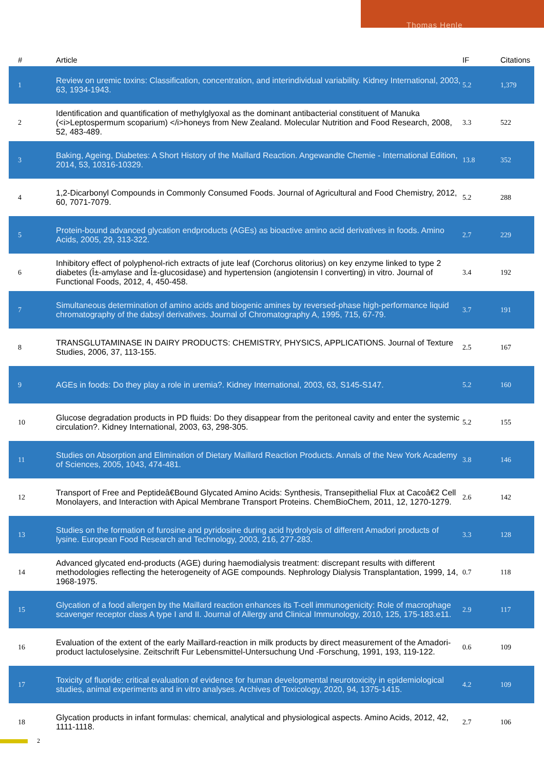Thomas Henle
| # | Article | IF | Citations |
| --- | --- | --- | --- |
| 1 | Review on uremic toxins: Classification, concentration, and interindividual variability. Kidney International, 2003, 63, 1934-1943. | 5.2 | 1,379 |
| 2 | Identification and quantification of methylglyoxal as the dominant antibacterial constituent of Manuka (<i>Leptospermum scoparium) </i>honeys from New Zealand. Molecular Nutrition and Food Research, 2008, 52, 483-489. | 3.3 | 522 |
| 3 | Baking, Ageing, Diabetes: A Short History of the Maillard Reaction. Angewandte Chemie - International Edition, 2014, 53, 10316-10329. | 13.8 | 352 |
| 4 | 1,2-Dicarbonyl Compounds in Commonly Consumed Foods. Journal of Agricultural and Food Chemistry, 2012, 60, 7071-7079. | 5.2 | 288 |
| 5 | Protein-bound advanced glycation endproducts (AGEs) as bioactive amino acid derivatives in foods. Amino Acids, 2005, 29, 313-322. | 2.7 | 229 |
| 6 | Inhibitory effect of polyphenol-rich extracts of jute leaf (Corchorus olitorius) on key enzyme linked to type 2 diabetes (Î±-amylase and Î±-glucosidase) and hypertension (angiotensin I converting) in vitro. Journal of Functional Foods, 2012, 4, 450-458. | 3.4 | 192 |
| 7 | Simultaneous determination of amino acids and biogenic amines by reversed-phase high-performance liquid chromatography of the dabsyl derivatives. Journal of Chromatography A, 1995, 715, 67-79. | 3.7 | 191 |
| 8 | TRANSGLUTAMINASE IN DAIRY PRODUCTS: CHEMISTRY, PHYSICS, APPLICATIONS. Journal of Texture Studies, 2006, 37, 113-155. | 2.5 | 167 |
| 9 | AGEs in foods: Do they play a role in uremia?. Kidney International, 2003, 63, S145-S147. | 5.2 | 160 |
| 10 | Glucose degradation products in PD fluids: Do they disappear from the peritoneal cavity and enter the systemic circulation?. Kidney International, 2003, 63, 298-305. | 5.2 | 155 |
| 11 | Studies on Absorption and Elimination of Dietary Maillard Reaction Products. Annals of the New York Academy of Sciences, 2005, 1043, 474-481. | 3.8 | 146 |
| 12 | Transport of Free and Peptideâ€Bound Glycated Amino Acids: Synthesis, Transepithelial Flux at Cacoâ€2 Cell Monolayers, and Interaction with Apical Membrane Transport Proteins. ChemBioChem, 2011, 12, 1270-1279. | 2.6 | 142 |
| 13 | Studies on the formation of furosine and pyridosine during acid hydrolysis of different Amadori products of lysine. European Food Research and Technology, 2003, 216, 277-283. | 3.3 | 128 |
| 14 | Advanced glycated end-products (AGE) during haemodialysis treatment: discrepant results with different methodologies reflecting the heterogeneity of AGE compounds. Nephrology Dialysis Transplantation, 1999, 14, 1968-1975. | 0.7 | 118 |
| 15 | Glycation of a food allergen by the Maillard reaction enhances its T-cell immunogenicity: Role of macrophage scavenger receptor class A type I and II. Journal of Allergy and Clinical Immunology, 2010, 125, 175-183.e11. | 2.9 | 117 |
| 16 | Evaluation of the extent of the early Maillard-reaction in milk products by direct measurement of the Amadori-product lactuloselysine. Zeitschrift Fur Lebensmittel-Untersuchung Und -Forschung, 1991, 193, 119-122. | 0.6 | 109 |
| 17 | Toxicity of fluoride: critical evaluation of evidence for human developmental neurotoxicity in epidemiological studies, animal experiments and in vitro analyses. Archives of Toxicology, 2020, 94, 1375-1415. | 4.2 | 109 |
| 18 | Glycation products in infant formulas: chemical, analytical and physiological aspects. Amino Acids, 2012, 42, 1111-1118. | 2.7 | 106 |
2